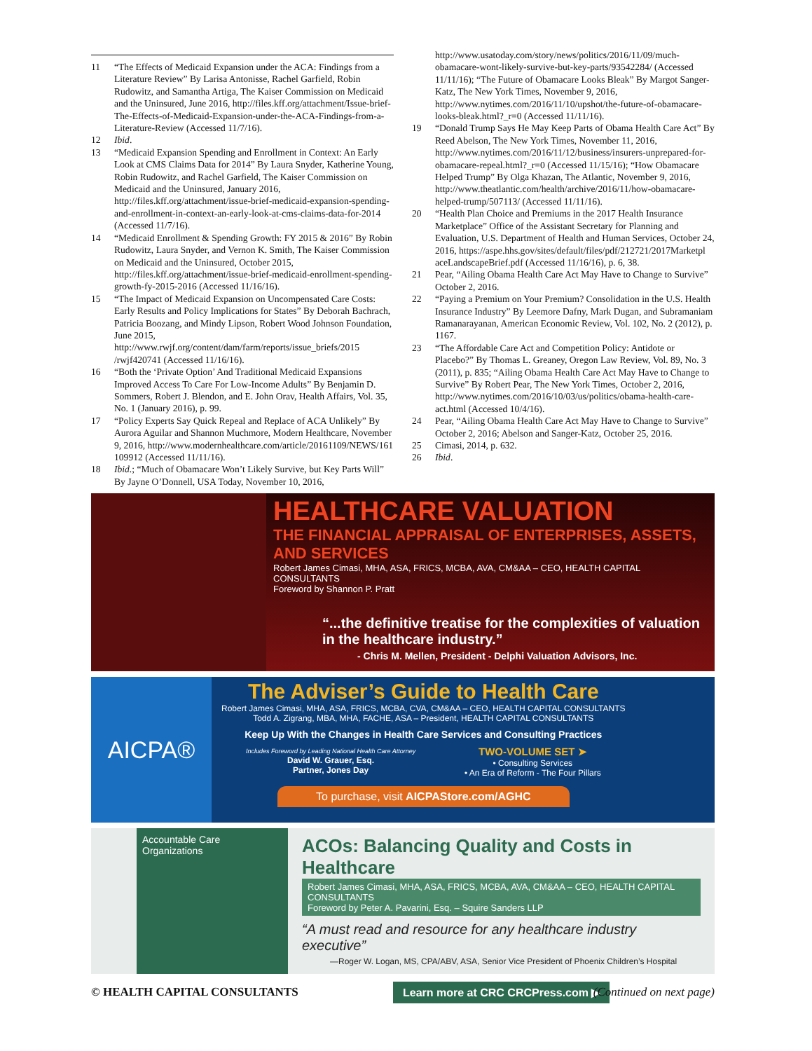11 “The Effects of Medicaid Expansion under the ACA: Findings from a Literature Review” By Larisa Antonisse, Rachel Garfield, Robin Rudowitz, and Samantha Artiga, The Kaiser Commission on Medicaid and the Uninsured, June 2016, http://files.kff.org/attachment/Issue-brief-The-Effects-of-Medicaid-Expansion-under-the-ACA-Findings-from-a-Literature-Review (Accessed 11/7/16).
12 Ibid.
13 “Medicaid Expansion Spending and Enrollment in Context: An Early Look at CMS Claims Data for 2014” By Laura Snyder, Katherine Young, Robin Rudowitz, and Rachel Garfield, The Kaiser Commission on Medicaid and the Uninsured, January 2016, http://files.kff.org/attachment/issue-brief-medicaid-expansion-spending-and-enrollment-in-context-an-early-look-at-cms-claims-data-for-2014 (Accessed 11/7/16).
14 “Medicaid Enrollment & Spending Growth: FY 2015 & 2016” By Robin Rudowitz, Laura Snyder, and Vernon K. Smith, The Kaiser Commission on Medicaid and the Uninsured, October 2015, http://files.kff.org/attachment/issue-brief-medicaid-enrollment-spending-growth-fy-2015-2016 (Accessed 11/16/16).
15 “The Impact of Medicaid Expansion on Uncompensated Care Costs: Early Results and Policy Implications for States” By Deborah Bachrach, Patricia Boozang, and Mindy Lipson, Robert Wood Johnson Foundation, June 2015, http://www.rwjf.org/content/dam/farm/reports/issue_briefs/2015 /rwjf420741 (Accessed 11/16/16).
16 “Both the ‘Private Option’ And Traditional Medicaid Expansions Improved Access To Care For Low-Income Adults” By Benjamin D. Sommers, Robert J. Blendon, and E. John Orav, Health Affairs, Vol. 35, No. 1 (January 2016), p. 99.
17 “Policy Experts Say Quick Repeal and Replace of ACA Unlikely” By Aurora Aguilar and Shannon Muchmore, Modern Healthcare, November 9, 2016, http://www.modernhealthcare.com/article/20161109/NEWS/161 109912 (Accessed 11/11/16).
18 Ibid.; “Much of Obamacare Won’t Likely Survive, but Key Parts Will” By Jayne O’Donnell, USA Today, November 10, 2016,
http://www.usatoday.com/story/news/politics/2016/11/09/much-obamacare-wont-likely-survive-but-key-parts/93542284/ (Accessed 11/11/16); “The Future of Obamacare Looks Bleak” By Margot Sanger-Katz, The New York Times, November 9, 2016, http://www.nytimes.com/2016/11/10/upshot/the-future-of-obamacare-looks-bleak.html?_r=0 (Accessed 11/11/16).
19 “Donald Trump Says He May Keep Parts of Obama Health Care Act” By Reed Abelson, The New York Times, November 11, 2016, http://www.nytimes.com/2016/11/12/business/insurers-unprepared-for-obamacare-repeal.html?_r=0 (Accessed 11/15/16); “How Obamacare Helped Trump” By Olga Khazan, The Atlantic, November 9, 2016, http://www.theatlantic.com/health/archive/2016/11/how-obamacare-helped-trump/507113/ (Accessed 11/11/16).
20 “Health Plan Choice and Premiums in the 2017 Health Insurance Marketplace” Office of the Assistant Secretary for Planning and Evaluation, U.S. Department of Health and Human Services, October 24, 2016, https://aspe.hhs.gov/sites/default/files/pdf/212721/2017Marketpl aceLandscapeBrief.pdf (Accessed 11/16/16), p. 6, 38.
21 Pear, “Ailing Obama Health Care Act May Have to Change to Survive” October 2, 2016.
22 “Paying a Premium on Your Premium? Consolidation in the U.S. Health Insurance Industry” By Leemore Dafny, Mark Dugan, and Subramaniam Ramanarayanan, American Economic Review, Vol. 102, No. 2 (2012), p. 1167.
23 “The Affordable Care Act and Competition Policy: Antidote or Placebo?” By Thomas L. Greaney, Oregon Law Review, Vol. 89, No. 3 (2011), p. 835; “Ailing Obama Health Care Act May Have to Change to Survive” By Robert Pear, The New York Times, October 2, 2016, http://www.nytimes.com/2016/10/03/us/politics/obama-health-care-act.html (Accessed 10/4/16).
24 Pear, “Ailing Obama Health Care Act May Have to Change to Survive” October 2, 2016; Abelson and Sanger-Katz, October 25, 2016.
25 Cimasi, 2014, p. 632.
26 Ibid.
HEALTHCARE VALUATION
THE FINANCIAL APPRAISAL OF ENTERPRISES, ASSETS, AND SERVICES
Robert James Cimasi, MHA, ASA, FRICS, MCBA, AVA, CM&AA – CEO, HEALTH CAPITAL CONSULTANTS
Foreword by Shannon P. Pratt
“...the definitive treatise for the complexities of valuation in the healthcare industry.”
- Chris M. Mellen, President - Delphi Valuation Advisors, Inc.
AICPA®
The Adviser’s Guide to Health Care
Robert James Cimasi, MHA, ASA, FRICS, MCBA, CVA, CM&AA – CEO, HEALTH CAPITAL CONSULTANTS
Todd A. Zigrang, MBA, MHA, FACHE, ASA – President, HEALTH CAPITAL CONSULTANTS
Keep Up With the Changes in Health Care Services and Consulting Practices
Includes Foreword by Leading National Health Care Attorney
David W. Grauer, Esq.
Partner, Jones Day
TWO-VOLUME SET ➤
• Consulting Services
• An Era of Reform - The Four Pillars
To purchase, visit AICPAStore.com/AGHC
Accountable Care Organizations
ACOs: Balancing Quality and Costs in Healthcare
Robert James Cimasi, MHA, ASA, FRICS, MCBA, AVA, CM&AA – CEO, HEALTH CAPITAL CONSULTANTS
Foreword by Peter A. Pavarini, Esq. – Squire Sanders LLP
“A must read and resource for any healthcare industry executive”
—Roger W. Logan, MS, CPA/ABV, ASA, Senior Vice President of Phoenix Children’s Hospital
Learn more at CRC CRCPress.com ▶
© HEALTH CAPITAL CONSULTANTS (Continued on next page)